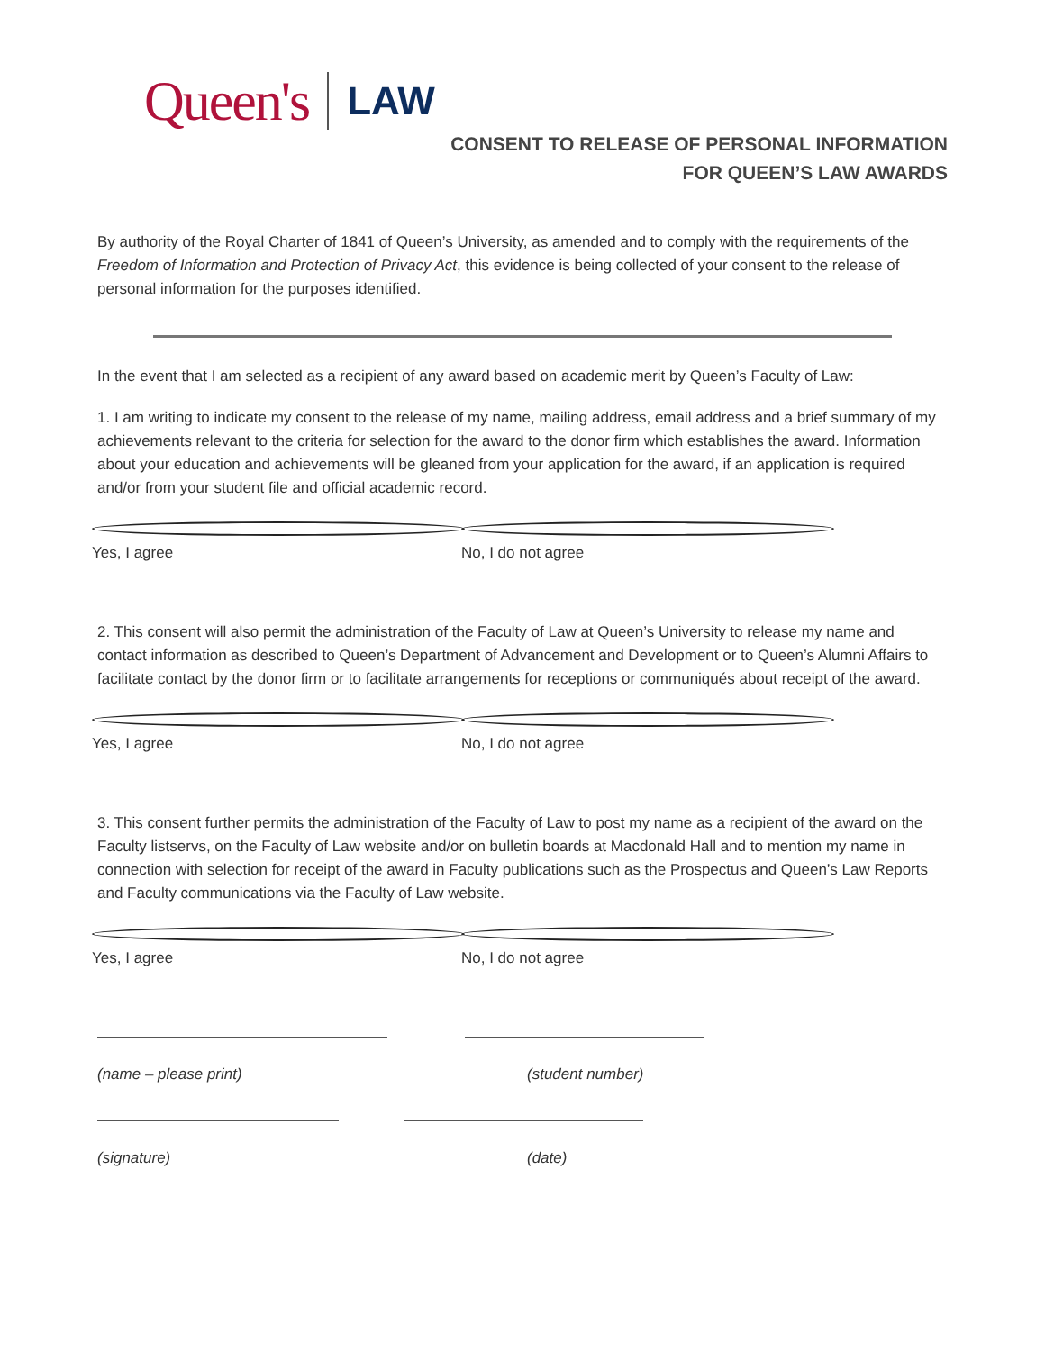Queen's LAW
CONSENT TO RELEASE OF PERSONAL INFORMATION
FOR QUEEN’S LAW AWARDS
By authority of the Royal Charter of 1841 of Queen’s University, as amended and to comply with the requirements of the Freedom of Information and Protection of Privacy Act, this evidence is being collected of your consent to the release of personal information for the purposes identified.
In the event that I am selected as a recipient of any award based on academic merit by Queen’s Faculty of Law:
1. I am writing to indicate my consent to the release of my name, mailing address, email address and a brief summary of my achievements relevant to the criteria for selection for the award to the donor firm which establishes the award. Information about your education and achievements will be gleaned from your application for the award, if an application is required and/or from your student file and official academic record.
Yes, I agree No, I do not agree
2. This consent will also permit the administration of the Faculty of Law at Queen’s University to release my name and contact information as described to Queen’s Department of Advancement and Development or to Queen’s Alumni Affairs to facilitate contact by the donor firm or to facilitate arrangements for receptions or communiqués about receipt of the award.
Yes, I agree No, I do not agree
3. This consent further permits the administration of the Faculty of Law to post my name as a recipient of the award on the Faculty listservs, on the Faculty of Law website and/or on bulletin boards at Macdonald Hall and to mention my name in connection with selection for receipt of the award in Faculty publications such as the Prospectus and Queen’s Law Reports and Faculty communications via the Faculty of Law website.
Yes, I agree No, I do not agree
(name – please print) (student number)
(signature) (date)